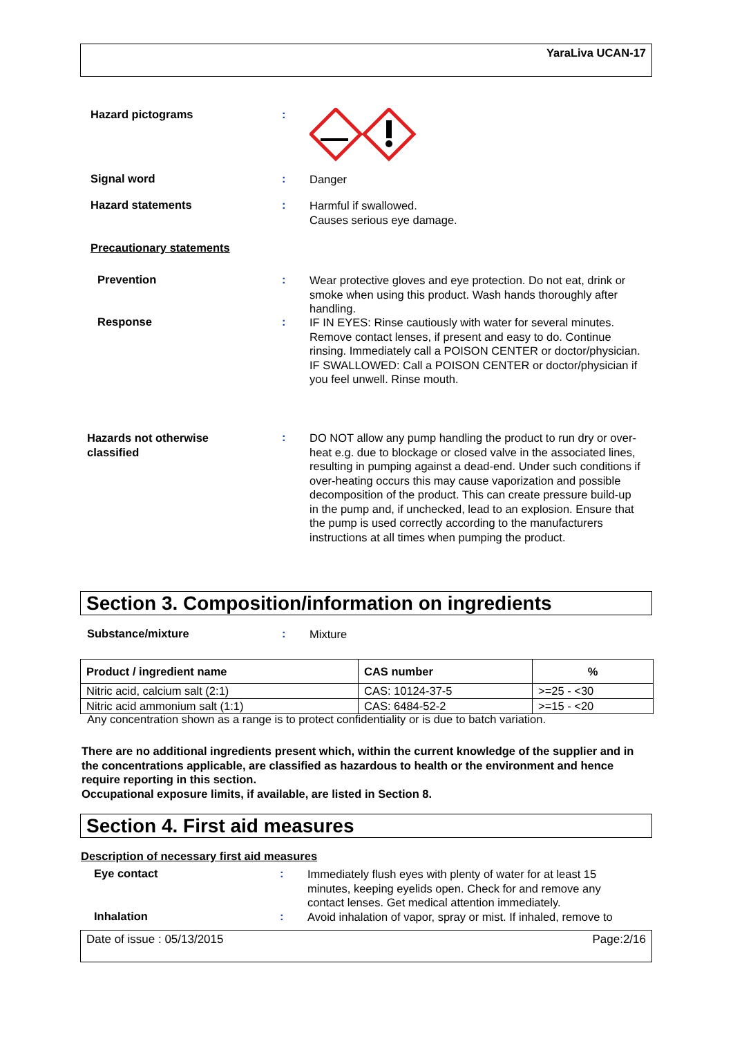YaraLiva UCAN-17
Hazard pictograms :
Signal word :
Danger
Hazard statements :
Harmful if swallowed.
Causes serious eye damage.
Precautionary statements
Prevention :
Wear protective gloves and eye protection. Do not eat, drink or smoke when using this product. Wash hands thoroughly after handling.
Response :
IF IN EYES: Rinse cautiously with water for several minutes. Remove contact lenses, if present and easy to do. Continue rinsing. Immediately call a POISON CENTER or doctor/physician.
IF SWALLOWED: Call a POISON CENTER or doctor/physician if you feel unwell. Rinse mouth.
Hazards not otherwise
classified
:
DO NOT allow any pump handling the product to run dry or over-heat e.g. due to blockage or closed valve in the associated lines, resulting in pumping against a dead-end. Under such conditions if over-heating occurs this may cause vaporization and possible decomposition of the product. This can create pressure build-up in the pump and, if unchecked, lead to an explosion. Ensure that the pump is used correctly according to the manufacturers instructions at all times when pumping the product.
Section 3. Composition/information on ingredients
Substance/mixture :
Mixture
| Product / ingredient name | CAS number | % |
| --- | --- | --- |
| Nitric acid, calcium salt (2:1) | CAS: 10124-37-5 | >=25 - <30 |
| Nitric acid ammonium salt (1:1) | CAS: 6484-52-2 | >=15 - <20 |
Any concentration shown as a range is to protect confidentiality or is due to batch variation.
There are no additional ingredients present which, within the current knowledge of the supplier and in the concentrations applicable, are classified as hazardous to health or the environment and hence require reporting in this section.
Occupational exposure limits, if available, are listed in Section 8.
Section 4. First aid measures
Description of necessary first aid measures
Eye contact :
Immediately flush eyes with plenty of water for at least 15 minutes, keeping eyelids open. Check for and remove any contact lenses. Get medical attention immediately.
Inhalation :
Avoid inhalation of vapor, spray or mist. If inhaled, remove to
Date of issue : 05/13/2015 Page:2/16